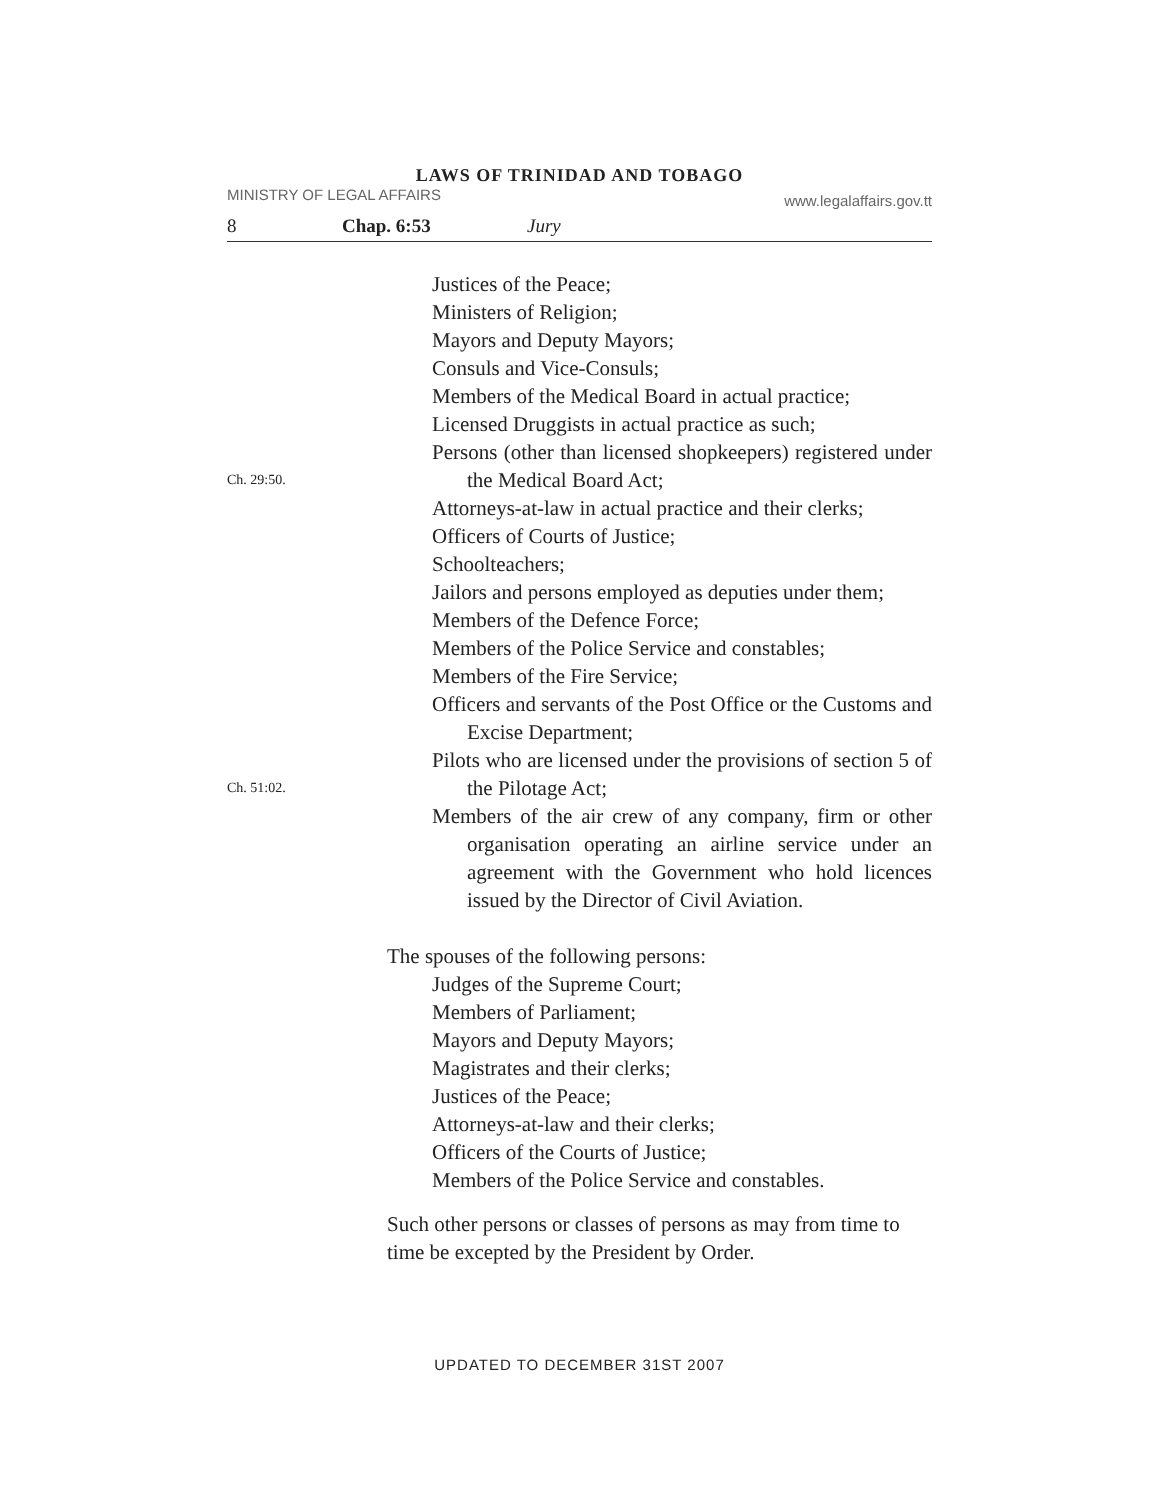LAWS OF TRINIDAD AND TOBAGO
MINISTRY OF LEGAL AFFAIRS www.legalaffairs.gov.tt
8 Chap. 6:53 Jury
Justices of the Peace;
Ministers of Religion;
Mayors and Deputy Mayors;
Consuls and Vice-Consuls;
Members of the Medical Board in actual practice;
Licensed Druggists in actual practice as such;
Ch. 29:50.
Persons (other than licensed shopkeepers) registered under the Medical Board Act;
Attorneys-at-law in actual practice and their clerks;
Officers of Courts of Justice;
Schoolteachers;
Jailors and persons employed as deputies under them;
Members of the Defence Force;
Members of the Police Service and constables;
Members of the Fire Service;
Officers and servants of the Post Office or the Customs and Excise Department;
Ch. 51:02.
Pilots who are licensed under the provisions of section 5 of the Pilotage Act;
Members of the air crew of any company, firm or other organisation operating an airline service under an agreement with the Government who hold licences issued by the Director of Civil Aviation.
The spouses of the following persons:
Judges of the Supreme Court;
Members of Parliament;
Mayors and Deputy Mayors;
Magistrates and their clerks;
Justices of the Peace;
Attorneys-at-law and their clerks;
Officers of the Courts of Justice;
Members of the Police Service and constables.
Such other persons or classes of persons as may from time to time be excepted by the President by Order.
UPDATED TO DECEMBER 31ST 2007